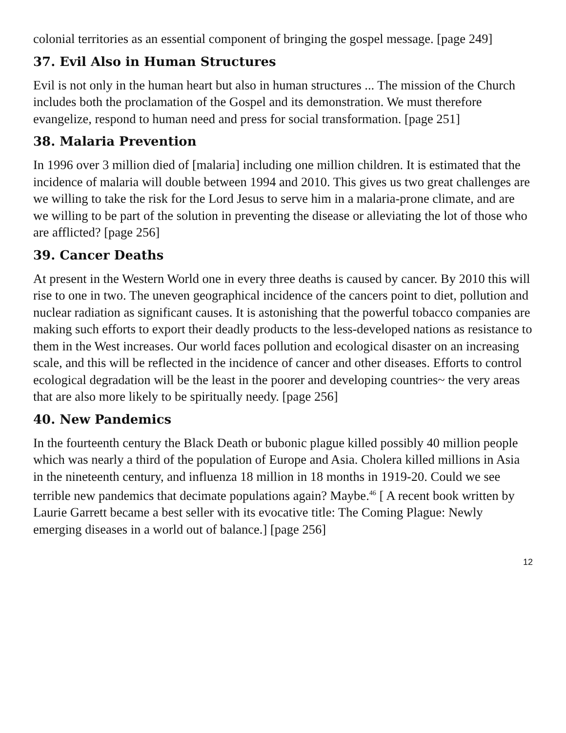colonial territories as an essential component of bringing the gospel message. [page 249]
37. Evil Also in Human Structures
Evil is not only in the human heart but also in human structures ... The mission of the Church includes both the proclamation of the Gospel and its demonstration. We must therefore evangelize, respond to human need and press for social transformation. [page 251]
38. Malaria Prevention
In 1996 over 3 million died of [malaria] including one million children. It is estimated that the incidence of malaria will double between 1994 and 2010. This gives us two great challenges are we willing to take the risk for the Lord Jesus to serve him in a malaria-prone climate, and are we willing to be part of the solution in preventing the disease or alleviating the lot of those who are afflicted? [page 256]
39. Cancer Deaths
At present in the Western World one in every three deaths is caused by cancer. By 2010 this will rise to one in two. The uneven geographical incidence of the cancers point to diet, pollution and nuclear radiation as significant causes. It is astonishing that the powerful tobacco companies are making such efforts to export their deadly products to the less-developed nations as resistance to them in the West increases. Our world faces pollution and ecological disaster on an increasing scale, and this will be reflected in the incidence of cancer and other diseases. Efforts to control ecological degradation will be the least in the poorer and developing countries~ the very areas that are also more likely to be spiritually needy. [page 256]
40. New Pandemics
In the fourteenth century the Black Death or bubonic plague killed possibly 40 million people which was nearly a third of the population of Europe and Asia. Cholera killed millions in Asia in the nineteenth century, and influenza 18 million in 18 months in 1919-20. Could we see terrible new pandemics that decimate populations again? Maybe.<sup>46</sup> [ A recent book written by Laurie Garrett became a best seller with its evocative title: The Coming Plague: Newly emerging diseases in a world out of balance.] [page 256]
12